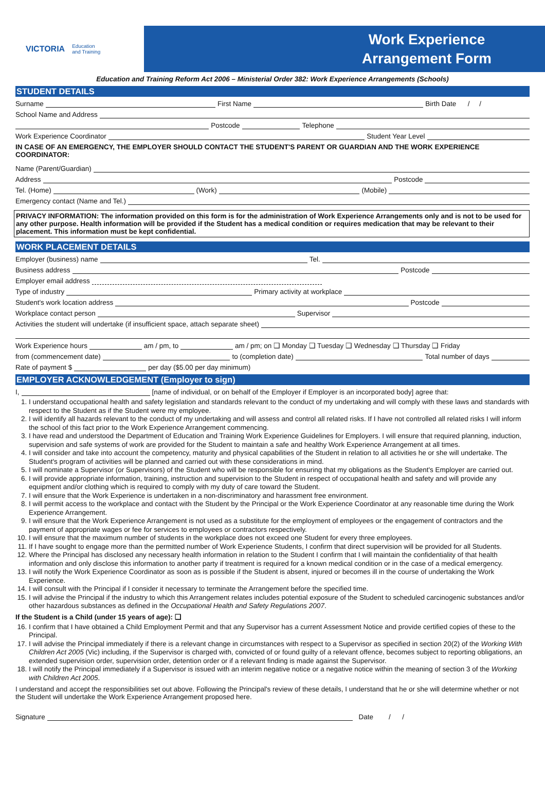VICTORIA Education
and Training
Work Experience
Arrangement Form
Education and Training Reform Act 2006 – Ministerial Order 382: Work Experience Arrangements (Schools)
STUDENT DETAILS
Surname First Name Birth Date / /
School Name and Address
Postcode Telephone
Work Experience Coordinator Student Year Level
IN CASE OF AN EMERGENCY, THE EMPLOYER SHOULD CONTACT THE STUDENT'S PARENT OR GUARDIAN AND THE WORK EXPERIENCE COORDINATOR:
Name (Parent/Guardian)
Address Postcode
Tel. (Home) (Work) (Mobile)
Emergency contact (Name and Tel.)
PRIVACY INFORMATION: The information provided on this form is for the administration of Work Experience Arrangements only and is not to be used for any other purpose. Health information will be provided if the Student has a medical condition or requires medication that may be relevant to their placement. This information must be kept confidential.
WORK PLACEMENT DETAILS
Employer (business) name Tel.
Business address Postcode
Employer email address
Type of industry Primary activity at workplace
Student's work location address Postcode
Workplace contact person Supervisor
Activities the student will undertake (if insufficient space, attach separate sheet)
Work Experience hours am / pm, to am / pm; on ❑ Monday ❑ Tuesday ❑ Wednesday ❑ Thursday ❑ Friday
from (commencement date) to (completion date) Total number of days
Rate of payment $ per day ($5.00 per day minimum)
EMPLOYER ACKNOWLEDGEMENT (Employer to sign)
I, [name of individual, or on behalf of the Employer if Employer is an incorporated body] agree that:
1. I understand occupational health and safety legislation and standards relevant to the conduct of my undertaking and will comply with these laws and standards with respect to the Student as if the Student were my employee.
2. I will identify all hazards relevant to the conduct of my undertaking and will assess and control all related risks. If I have not controlled all related risks I will inform the school of this fact prior to the Work Experience Arrangement commencing.
3. I have read and understood the Department of Education and Training Work Experience Guidelines for Employers. I will ensure that required planning, induction, supervision and safe systems of work are provided for the Student to maintain a safe and healthy Work Experience Arrangement at all times.
4. I will consider and take into account the competency, maturity and physical capabilities of the Student in relation to all activities he or she will undertake. The Student's program of activities will be planned and carried out with these considerations in mind.
5. I will nominate a Supervisor (or Supervisors) of the Student who will be responsible for ensuring that my obligations as the Student's Employer are carried out.
6. I will provide appropriate information, training, instruction and supervision to the Student in respect of occupational health and safety and will provide any equipment and/or clothing which is required to comply with my duty of care toward the Student.
7. I will ensure that the Work Experience is undertaken in a non-discriminatory and harassment free environment.
8. I will permit access to the workplace and contact with the Student by the Principal or the Work Experience Coordinator at any reasonable time during the Work Experience Arrangement.
9. I will ensure that the Work Experience Arrangement is not used as a substitute for the employment of employees or the engagement of contractors and the payment of appropriate wages or fee for services to employees or contractors respectively.
10. I will ensure that the maximum number of students in the workplace does not exceed one Student for every three employees.
11. If I have sought to engage more than the permitted number of Work Experience Students, I confirm that direct supervision will be provided for all Students.
12. Where the Principal has disclosed any necessary health information in relation to the Student I confirm that I will maintain the confidentiality of that health information and only disclose this information to another party if treatment is required for a known medical condition or in the case of a medical emergency.
13. I will notify the Work Experience Coordinator as soon as is possible if the Student is absent, injured or becomes ill in the course of undertaking the Work Experience.
14. I will consult with the Principal if I consider it necessary to terminate the Arrangement before the specified time.
15. I will advise the Principal if the industry to which this Arrangement relates includes potential exposure of the Student to scheduled carcinogenic substances and/or other hazardous substances as defined in the Occupational Health and Safety Regulations 2007.
If the Student is a Child (under 15 years of age): ❑
16. I confirm that I have obtained a Child Employment Permit and that any Supervisor has a current Assessment Notice and provide certified copies of these to the Principal.
17. I will advise the Principal immediately if there is a relevant change in circumstances with respect to a Supervisor as specified in section 20(2) of the Working With Children Act 2005 (Vic) including, if the Supervisor is charged with, convicted of or found guilty of a relevant offence, becomes subject to reporting obligations, an extended supervision order, supervision order, detention order or if a relevant finding is made against the Supervisor.
18. I will notify the Principal immediately if a Supervisor is issued with an interim negative notice or a negative notice within the meaning of section 3 of the Working with Children Act 2005.
I understand and accept the responsibilities set out above. Following the Principal's review of these details, I understand that he or she will determine whether or not the Student will undertake the Work Experience Arrangement proposed here.
Signature Date / /